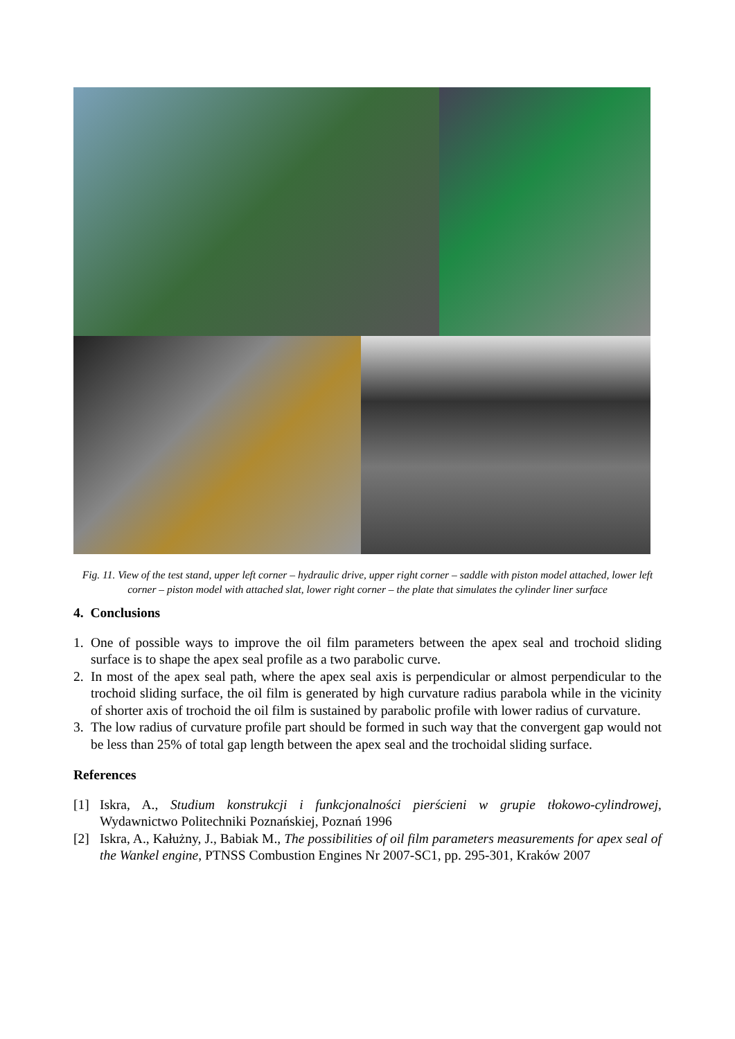Fig. 11. View of the test stand, upper left corner – hydraulic drive, upper right corner – saddle with piston model attached, lower left corner – piston model with attached slat, lower right corner – the plate that simulates the cylinder liner surface
4. Conclusions
1. One of possible ways to improve the oil film parameters between the apex seal and trochoid sliding surface is to shape the apex seal profile as a two parabolic curve.
2. In most of the apex seal path, where the apex seal axis is perpendicular or almost perpendicular to the trochoid sliding surface, the oil film is generated by high curvature radius parabola while in the vicinity of shorter axis of trochoid the oil film is sustained by parabolic profile with lower radius of curvature.
3. The low radius of curvature profile part should be formed in such way that the convergent gap would not be less than 25% of total gap length between the apex seal and the trochoidal sliding surface.
References
[1] Iskra, A., Studium konstrukcji i funkcjonalności pierścieni w grupie tłokowo-cylindrowej, Wydawnictwo Politechniki Poznańskiej, Poznań 1996
[2] Iskra, A., Kałużny, J., Babiak M., The possibilities of oil film parameters measurements for apex seal of the Wankel engine, PTNSS Combustion Engines Nr 2007-SC1, pp. 295-301, Kraków 2007